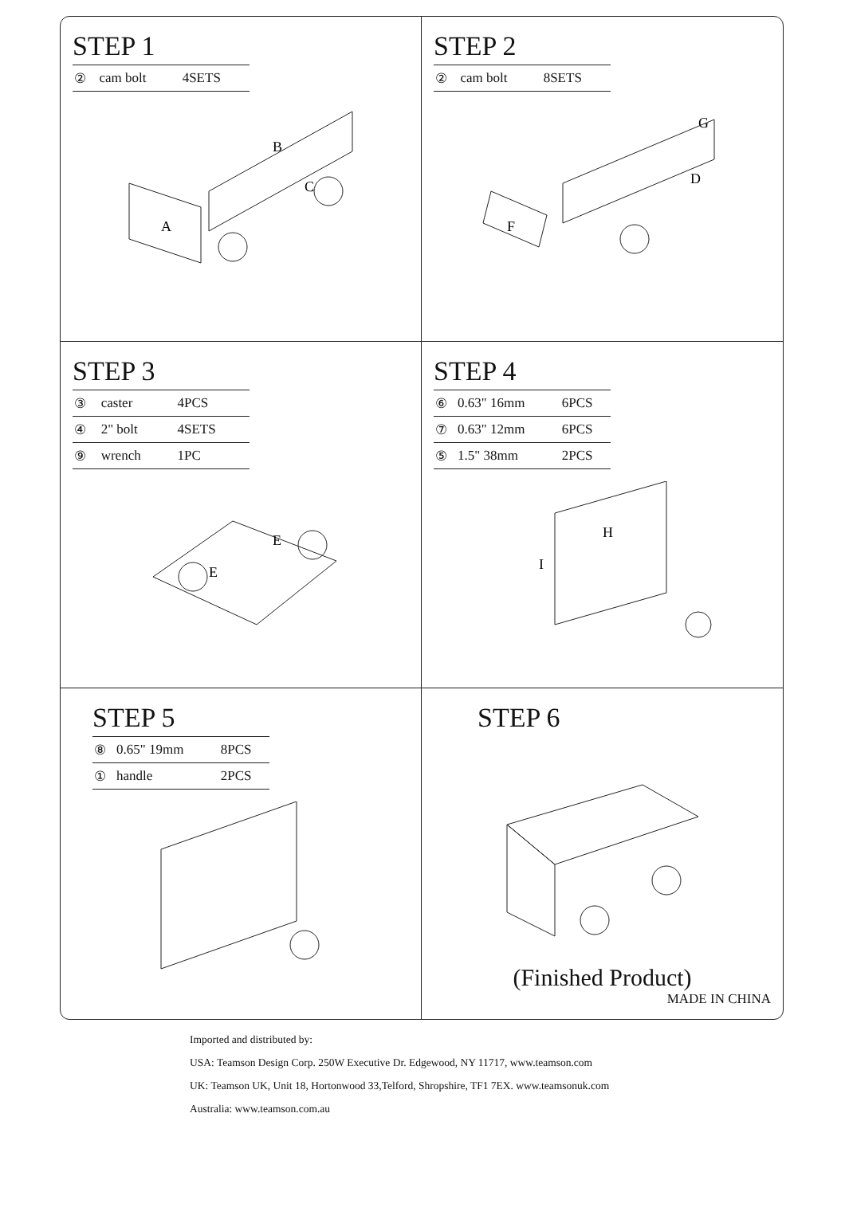STEP 1
| ② | cam bolt | 4SETS |
A
B
C
STEP 2
| ② | cam bolt | 8SETS |
F
G
D
STEP 3
| ③ | caster | 4PCS |
| ④ | 2" bolt | 4SETS |
| ⑨ | wrench | 1PC |
E
E
STEP 4
| ⑥ | 0.63" 16mm | 6PCS |
| ⑦ | 0.63" 12mm | 6PCS |
| ⑤ | 1.5" 38mm | 2PCS |
H
I
STEP 5
| ⑧ | 0.65" 19mm | 8PCS |
| ① | handle | 2PCS |
STEP 6
(Finished Product)
MADE IN CHINA
Imported and distributed by:
USA: Teamson Design Corp. 250W Executive Dr. Edgewood, NY 11717, www.teamson.com
UK: Teamson UK, Unit 18, Hortonwood 33,Telford, Shropshire, TF1 7EX. www.teamsonuk.com
Australia: www.teamson.com.au